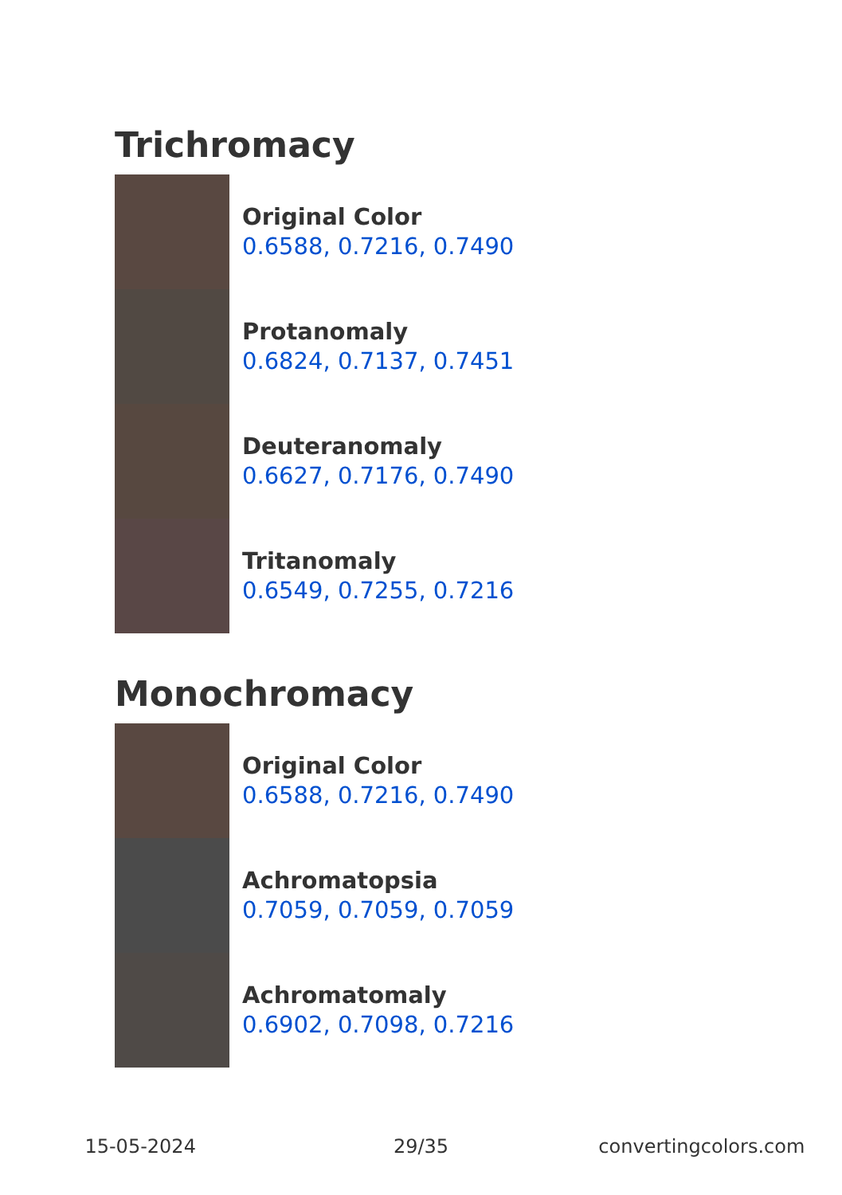Trichromacy
Original Color
0.6588, 0.7216, 0.7490
Protanomaly
0.6824, 0.7137, 0.7451
Deuteranomaly
0.6627, 0.7176, 0.7490
Tritanomaly
0.6549, 0.7255, 0.7216
Monochromacy
Original Color
0.6588, 0.7216, 0.7490
Achromatopsia
0.7059, 0.7059, 0.7059
Achromatomaly
0.6902, 0.7098, 0.7216
15-05-2024 29/35 convertingcolors.com